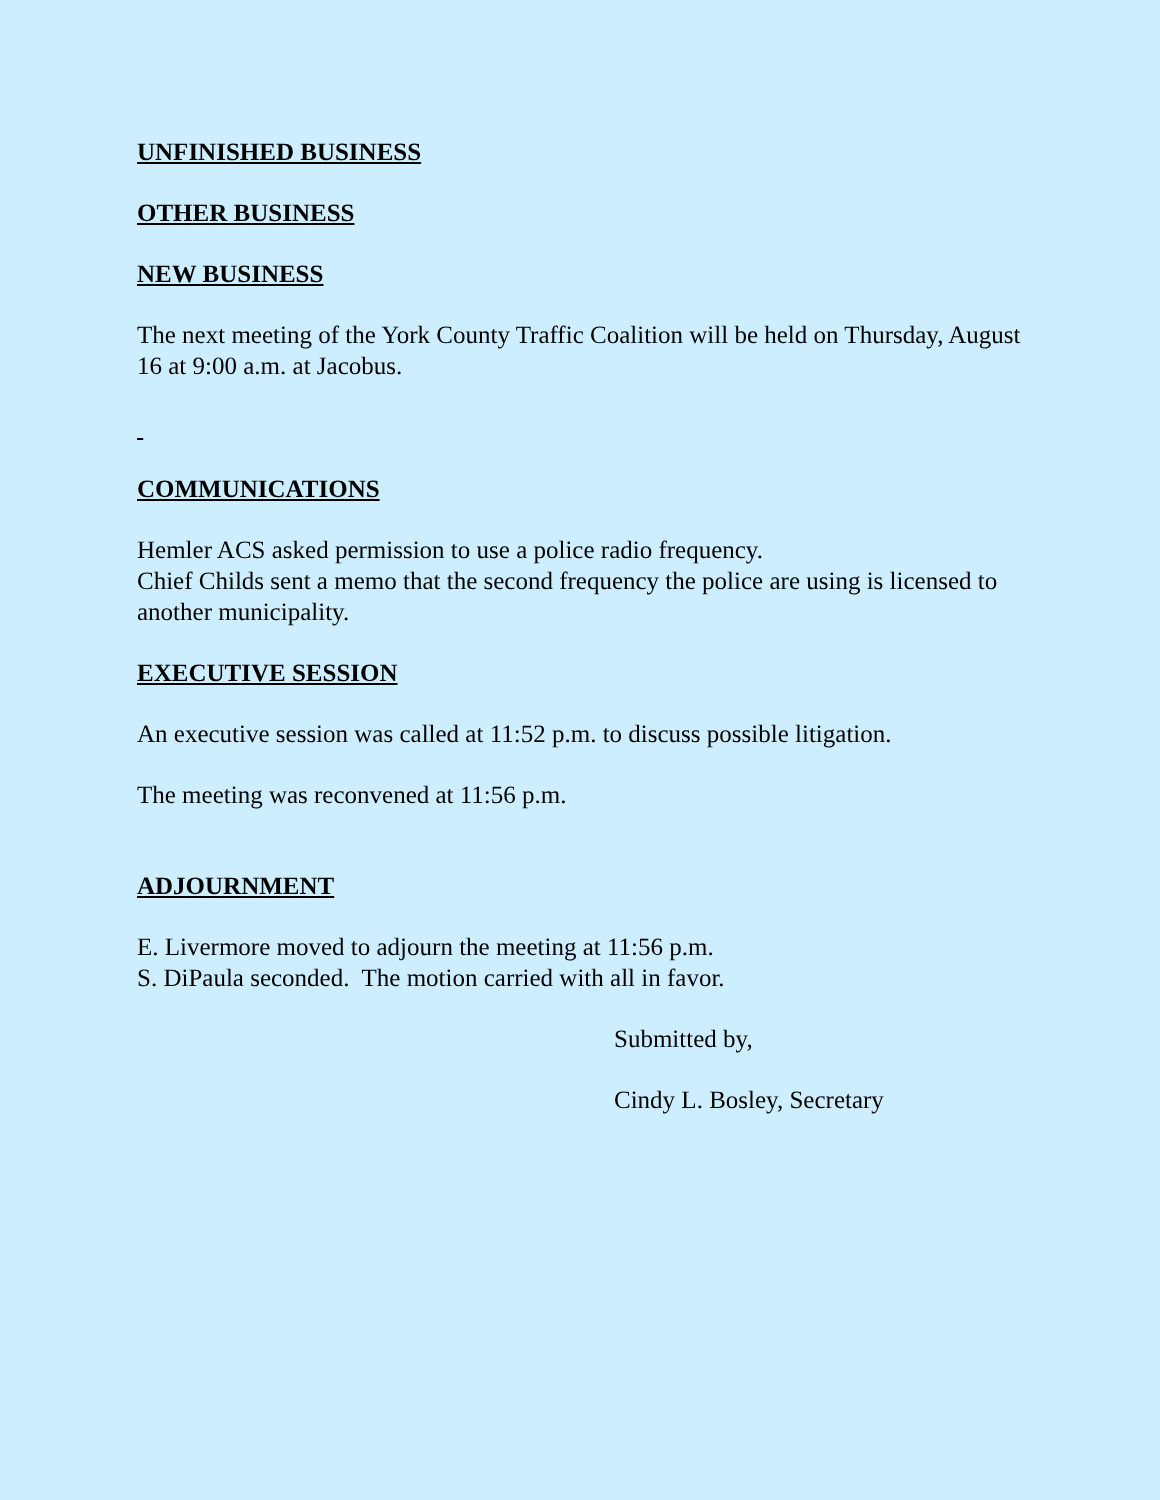UNFINISHED BUSINESS
OTHER BUSINESS
NEW BUSINESS
The next meeting of the York County Traffic Coalition will be held on Thursday, August 16 at 9:00 a.m. at Jacobus.
COMMUNICATIONS
Hemler ACS asked permission to use a police radio frequency.
Chief Childs sent a memo that the second frequency the police are using is licensed to another municipality.
EXECUTIVE SESSION
An executive session was called at 11:52 p.m. to discuss possible litigation.
The meeting was reconvened at 11:56 p.m.
ADJOURNMENT
E. Livermore moved to adjourn the meeting at 11:56 p.m.
S. DiPaula seconded. The motion carried with all in favor.
Submitted by,
Cindy L. Bosley, Secretary